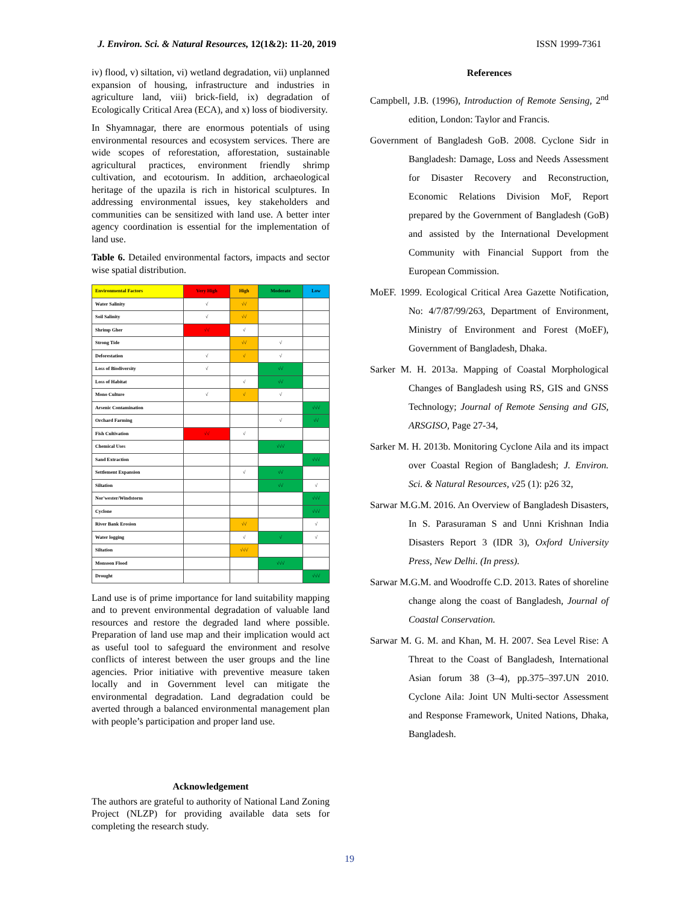J. Environ. Sci. & Natural Resources, 12(1&2): 11-20, 2019 ISSN 1999-7361
iv) flood, v) siltation, vi) wetland degradation, vii) unplanned expansion of housing, infrastructure and industries in agriculture land, viii) brick-field, ix) degradation of Ecologically Critical Area (ECA), and x) loss of biodiversity.
In Shyamnagar, there are enormous potentials of using environmental resources and ecosystem services. There are wide scopes of reforestation, afforestation, sustainable agricultural practices, environment friendly shrimp cultivation, and ecotourism. In addition, archaeological heritage of the upazila is rich in historical sculptures. In addressing environmental issues, key stakeholders and communities can be sensitized with land use. A better inter agency coordination is essential for the implementation of land use.
Table 6. Detailed environmental factors, impacts and sector wise spatial distribution.
| Environmental Factors | Very High | High | Moderate | Low |
| --- | --- | --- | --- | --- |
| Water Salinity | √ | √√ | | |
| Soil Salinity | √ | √√ | | |
| Shrimp Gher | √√ | √ | | |
| Strong Tide | | √√ | √ | |
| Deforestation | √ | √ | √ | |
| Loss of Biodiversity | √ | | √√ | |
| Loss of Habitat | | √ | √√ | |
| Mono Culture | √ | √ | √ | |
| Arsenic Contamination | | | | √√√ |
| Orchard Farming | | | √ | √√ |
| Fish Cultivation | √√ | √ | | |
| Chemical Uses | | | √√√ | |
| Sand Extraction | | | | √√√ |
| Settlement Expansion | | √ | √√ | |
| Siltation | | | √√ | √ |
| Nor'wester/Windstorm | | | | √√√ |
| Cyclone | | | | √√√ |
| River Bank Erosion | | √√ | | √ |
| Water logging | | √ | √ | √ |
| Siltation | | √√√ | | |
| Monsoon Flood | | | √√√ | |
| Drought | | | | √√√ |
Land use is of prime importance for land suitability mapping and to prevent environmental degradation of valuable land resources and restore the degraded land where possible. Preparation of land use map and their implication would act as useful tool to safeguard the environment and resolve conflicts of interest between the user groups and the line agencies. Prior initiative with preventive measure taken locally and in Government level can mitigate the environmental degradation. Land degradation could be averted through a balanced environmental management plan with people’s participation and proper land use.
Acknowledgement
The authors are grateful to authority of National Land Zoning Project (NLZP) for providing available data sets for completing the research study.
References
Campbell, J.B. (1996), Introduction of Remote Sensing, 2<sup>nd</sup> edition, London: Taylor and Francis.
Government of Bangladesh GoB. 2008. Cyclone Sidr in Bangladesh: Damage, Loss and Needs Assessment for Disaster Recovery and Reconstruction, Economic Relations Division MoF, Report prepared by the Government of Bangladesh (GoB) and assisted by the International Development Community with Financial Support from the European Commission.
MoEF. 1999. Ecological Critical Area Gazette Notification, No: 4/7/87/99/263, Department of Environment, Ministry of Environment and Forest (MoEF), Government of Bangladesh, Dhaka.
Sarker M. H. 2013a. Mapping of Coastal Morphological Changes of Bangladesh using RS, GIS and GNSS Technology; Journal of Remote Sensing and GIS, ARSGISO, Page 27-34,
Sarker M. H. 2013b. Monitoring Cyclone Aila and its impact over Coastal Region of Bangladesh; J. Environ. Sci. & Natural Resources, v25 (1): p26 32,
Sarwar M.G.M. 2016. An Overview of Bangladesh Disasters, In S. Parasuraman S and Unni Krishnan India Disasters Report 3 (IDR 3), Oxford University Press, New Delhi. (In press).
Sarwar M.G.M. and Woodroffe C.D. 2013. Rates of shoreline change along the coast of Bangladesh, Journal of Coastal Conservation.
Sarwar M. G. M. and Khan, M. H. 2007. Sea Level Rise: A Threat to the Coast of Bangladesh, International Asian forum 38 (3–4), pp.375–397.UN 2010. Cyclone Aila: Joint UN Multi-sector Assessment and Response Framework, United Nations, Dhaka, Bangladesh.
19